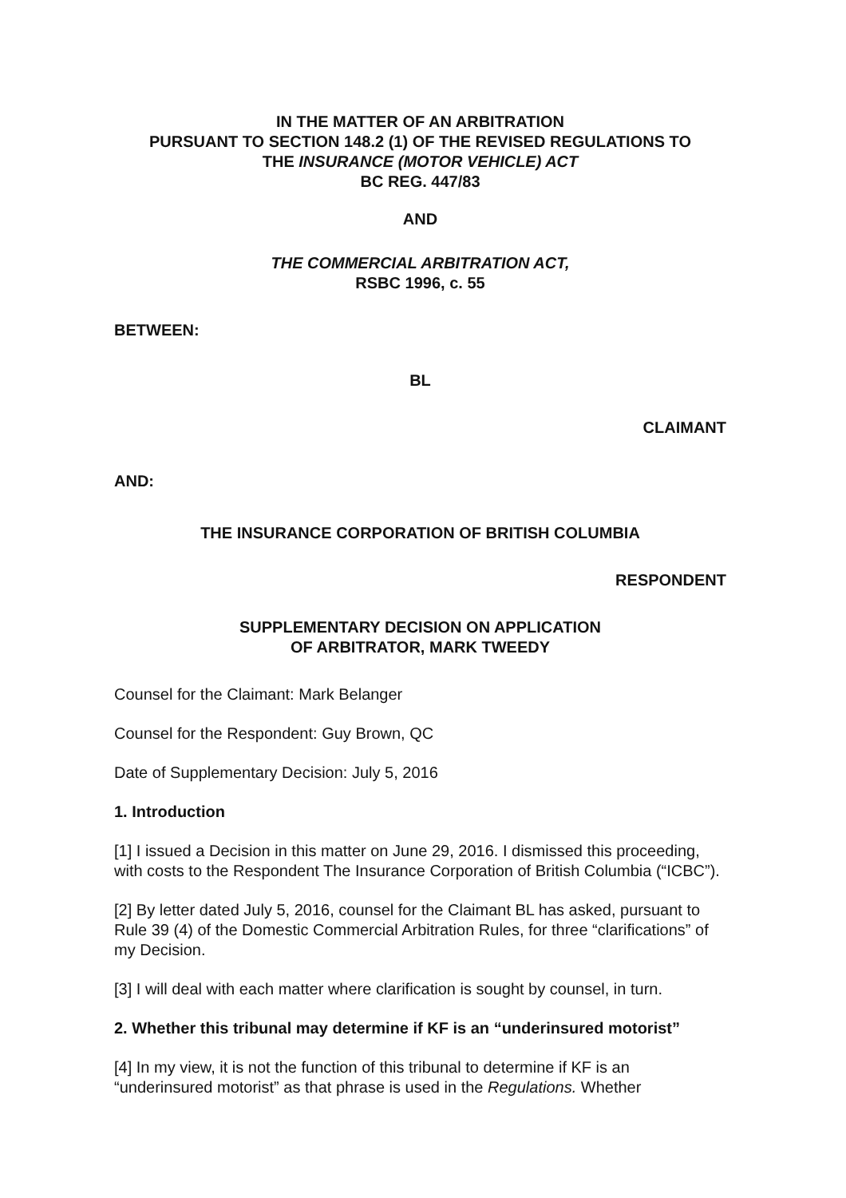IN THE MATTER OF AN ARBITRATION
PURSUANT TO SECTION 148.2 (1) OF THE REVISED REGULATIONS TO
THE INSURANCE (MOTOR VEHICLE) ACT
BC REG. 447/83
AND
THE COMMERCIAL ARBITRATION ACT,
RSBC 1996, c. 55
BETWEEN:
BL
CLAIMANT
AND:
THE INSURANCE CORPORATION OF BRITISH COLUMBIA
RESPONDENT
SUPPLEMENTARY DECISION ON APPLICATION
OF ARBITRATOR, MARK TWEEDY
Counsel for the Claimant: Mark Belanger
Counsel for the Respondent: Guy Brown, QC
Date of Supplementary Decision: July 5, 2016
1. Introduction
[1] I issued a Decision in this matter on June 29, 2016. I dismissed this proceeding, with costs to the Respondent The Insurance Corporation of British Columbia (“ICBC”).
[2] By letter dated July 5, 2016, counsel for the Claimant BL has asked, pursuant to Rule 39 (4) of the Domestic Commercial Arbitration Rules, for three “clarifications” of my Decision.
[3] I will deal with each matter where clarification is sought by counsel, in turn.
2. Whether this tribunal may determine if KF is an “underinsured motorist”
[4] In my view, it is not the function of this tribunal to determine if KF is an “underinsured motorist” as that phrase is used in the Regulations. Whether